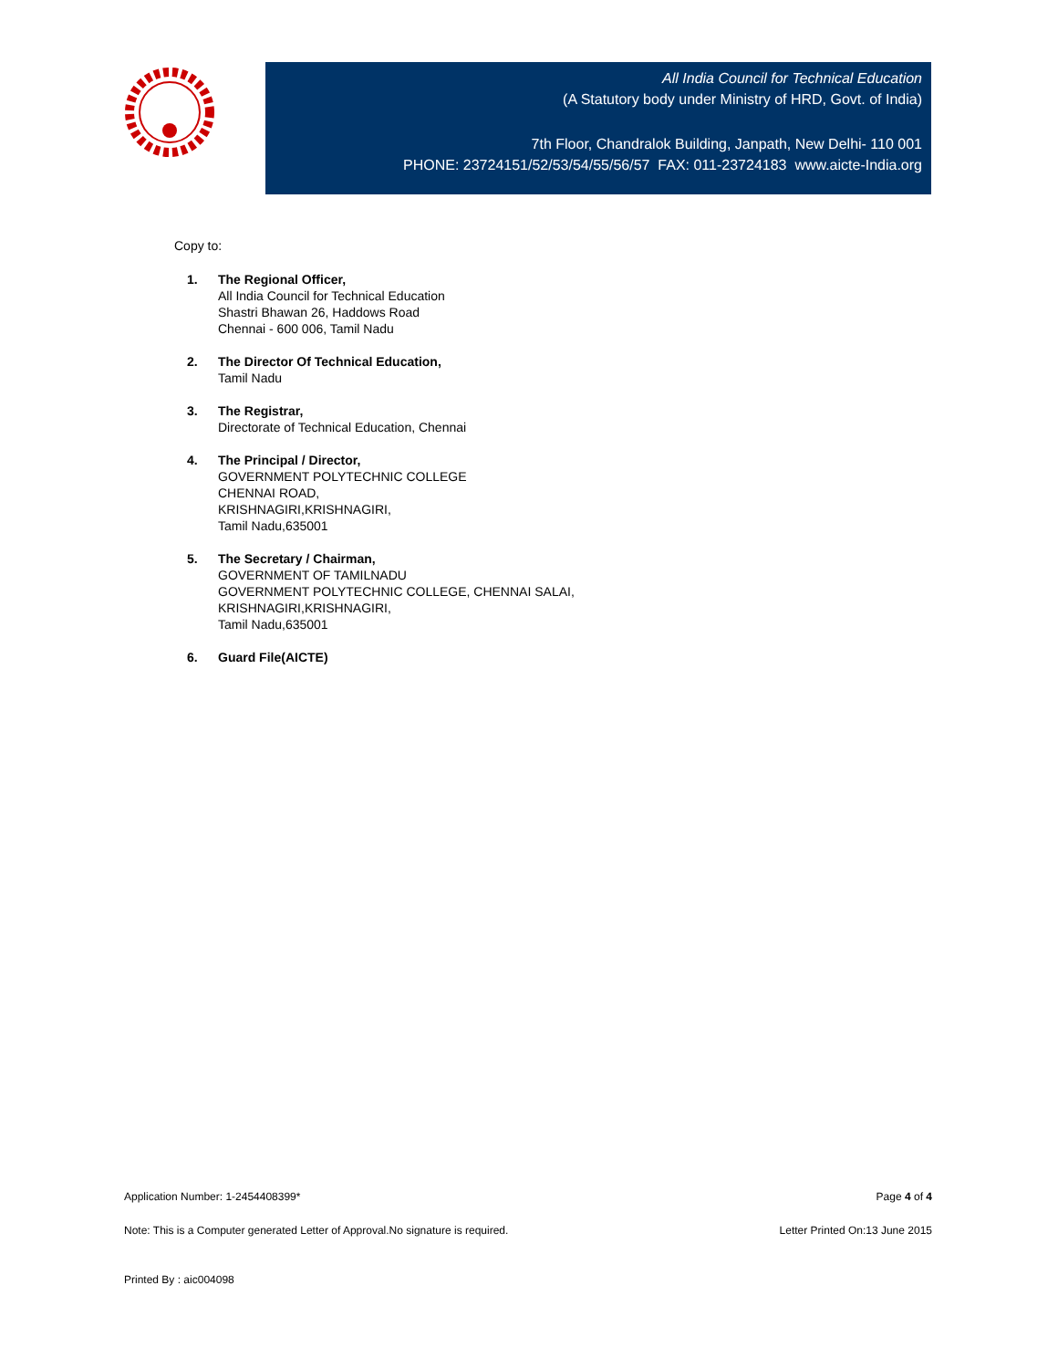All India Council for Technical Education
(A Statutory body under Ministry of HRD, Govt. of India)
7th Floor, Chandralok Building, Janpath, New Delhi- 110 001
PHONE: 23724151/52/53/54/55/56/57 FAX: 011-23724183 www.aicte-India.org
Copy to:
1. The Regional Officer,
All India Council for Technical Education
Shastri Bhawan 26, Haddows Road
Chennai - 600 006, Tamil Nadu
2. The Director Of Technical Education,
Tamil Nadu
3. The Registrar,
Directorate of Technical Education, Chennai
4. The Principal / Director,
GOVERNMENT POLYTECHNIC COLLEGE
CHENNAI ROAD,
KRISHNAGIRI,KRISHNAGIRI,
Tamil Nadu,635001
5. The Secretary / Chairman,
GOVERNMENT OF TAMILNADU
GOVERNMENT POLYTECHNIC COLLEGE, CHENNAI SALAI,
KRISHNAGIRI,KRISHNAGIRI,
Tamil Nadu,635001
6. Guard File(AICTE)
Application Number: 1-2454408399* Page 4 of 4
Note: This is a Computer generated Letter of Approval.No signature is required. Letter Printed On:13 June 2015
Printed By : aic004098